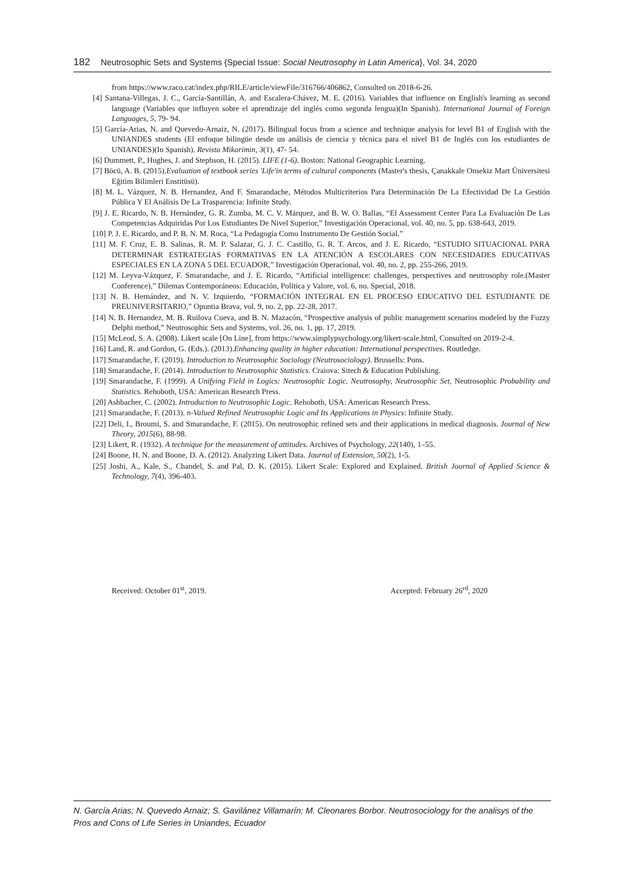182 Neutrosophic Sets and Systems {Special Issue: Social Neutrosophy in Latin America}, Vol. 34, 2020
from https://www.raco.cat/index.php/RILE/article/viewFile/316766/406862, Consulted on 2018-6-26.
[4] Santana-Villegas, J. C., García-Santillán, A. and Escalera-Chávez, M. E. (2016). Variables that influence on English's learning as second language (Variables que influyen sobre el aprendizaje del inglés como segunda lengua)(In Spanish). International Journal of Foreign Languages, 5, 79- 94.
[5] Garcia-Arias, N. and Quevedo-Arnaiz, N. (2017). Bilingual focus from a science and technique analysis for level B1 of English with the UNIANDES students (El enfoque bilingüe desde un análisis de ciencia y técnica para el nivel B1 de Inglés con los estudiantes de UNIANDES)(In Spanish). Revista Mikarimin, 3(1), 47- 54.
[6] Dummett, P., Hughes, J. and Stephson, H. (2015). LIFE (1-6). Boston: National Geographic Learning.
[7] Böcü, A. B. (2015).Evaluation of textbook series 'Life'in terms of cultural components (Master's thesis, Çanakkale Onsekiz Mart Üniversitesi Eğitim Bilimleri Enstitüsü).
[8] M. L. Vázquez, N. B. Hernandez, And F. Smarandache, Métodos Multicriterios Para Determinación De La Efectividad De La Gestión Pública Y El Análisis De La Trasparencia: Infinite Study.
[9] J. E. Ricardo, N. B. Hernández, G. R. Zumba, M. C. V. Márquez, and B. W. O. Ballas, “El Assessment Center Para La Evaluación De Las Competencias Adquiridas Por Los Estudiantes De Nivel Superior,” Investigación Operacional, vol. 40, no. 5, pp. 638-643, 2019.
[10] P. J. E. Ricardo, and P. B. N. M. Roca, “La Pedagogía Como Instrumento De Gestión Social.”
[11] M. F. Cruz, E. B. Salinas, R. M. P. Salazar, G. J. C. Castillo, G. R. T. Arcos, and J. E. Ricardo, “ESTUDIO SITUACIONAL PARA DETERMINAR ESTRATEGIAS FORMATIVAS EN LA ATENCIÓN A ESCOLARES CON NECESIDADES EDUCATIVAS ESPECIALES EN LA ZONA 5 DEL ECUADOR,” Investigación Operacional, vol. 40, no. 2, pp. 255-266, 2019.
[12] M. Leyva-Vázquez, F. Smarandache, and J. E. Ricardo, “Artificial intelligence: challenges, perspectives and neutrosophy role.(Master Conference),” Dilemas Contemporáneos: Educación, Política y Valore, vol. 6, no. Special, 2018.
[13] N. B. Hernández, and N. V. Izquierdo, “FORMACIÓN INTEGRAL EN EL PROCESO EDUCATIVO DEL ESTUDIANTE DE PREUNIVERSITARIO,” Opuntia Brava, vol. 9, no. 2, pp. 22-28, 2017.
[14] N. B. Hernandez, M. B. Ruilova Cueva, and B. N. Mazacón, “Prospective analysis of public management scenarios modeled by the Fuzzy Delphi method,” Neutrosophic Sets and Systems, vol. 26, no. 1, pp. 17, 2019.
[15] McLeod, S. A. (2008). Likert scale [On Line], from https://www.simplypsychology.org/likert-scale.html, Consulted on 2019-2-4.
[16] Land, R. and Gordon, G. (Eds.). (2013).Enhancing quality in higher education: International perspectives. Routledge.
[17] Smarandache, F. (2019). Introduction to Neutrosophic Sociology (Neutrosociology). Brussells: Pons.
[18] Smarandache, F. (2014). Introduction to Neutrosophic Statistics. Craiova: Sitech & Education Publishing.
[19] Smarandache, F. (1999). A Unifying Field in Logics: Neutrosophic Logic. Neutrosophy, Neutrosophic Set, Neutrosophic Probability and Statistics. Rehoboth, USA: American Research Press.
[20] Ashbacher, C. (2002). Introduction to Neutrosophic Logic. Rehoboth, USA: American Research Press.
[21] Smarandache, F. (2013). n-Valued Refined Neutrosophic Logic and Its Applications in Physics: Infinite Study.
[22] Deli, I., Broumi, S. and Smarandache, F. (2015). On neutrosophic refined sets and their applications in medical diagnosis. Journal of New Theory, 2015(6), 88-98.
[23] Likert, R. (1932). A technique for the measurement of attitudes. Archives of Psychology, 22(140), 1–55.
[24] Boone, H. N. and Boone, D. A. (2012). Analyzing Likert Data. Journal of Extension, 50(2), 1-5.
[25] Joshi, A., Kale, S., Chandel, S. and Pal, D. K. (2015). Likert Scale: Explored and Explained. British Journal of Applied Science & Technology, 7(4), 396-403.
Received: October 01<sup>st</sup>, 2019. Accepted: February 26<sup>rd</sup>, 2020
N. García Arias; N. Quevedo Arnaiz; S. Gavilánez Villamarín; M. Cleonares Borbor. Neutrosociology for the analisys of the Pros and Cons of Life Series in Uniandes, Ecuador